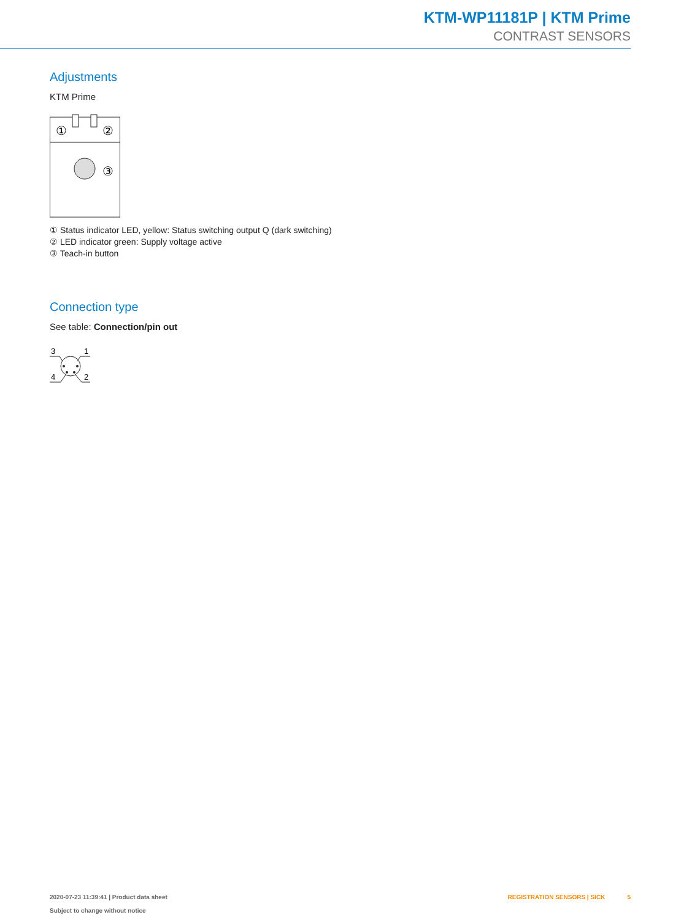KTM-WP11181P | KTM Prime
CONTRAST SENSORS
Adjustments
KTM Prime
①
②
③
① Status indicator LED, yellow: Status switching output Q (dark switching)
② LED indicator green: Supply voltage active
③ Teach-in button
Connection type
See table: Connection/pin out
3
1
4
2
2020-07-23 11:39:41 | Product data sheet
Subject to change without notice
REGISTRATION SENSORS | SICK 5